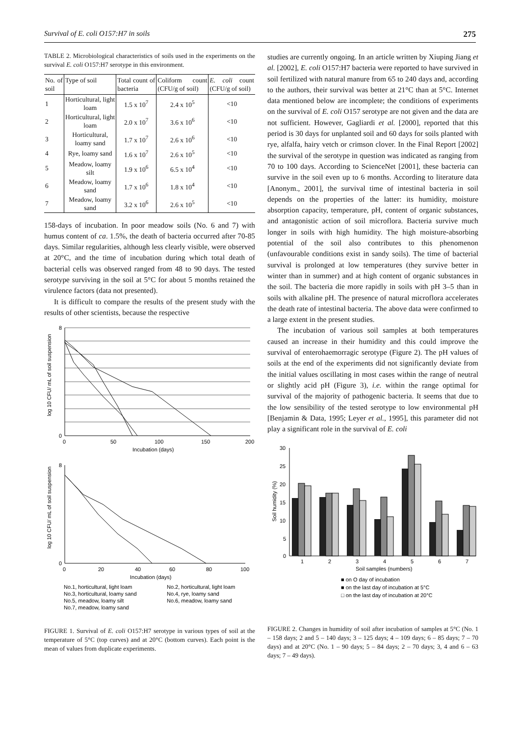Survival of E. coli O157:H7 in soils 275
TABLE 2. Microbiological characteristics of soils used in the experiments on the survival E. coli O157:H7 serotype in this environment.
| No. of soil | Type of soil | Total count of bacteria | Coliform count (CFU/g of soil) | E. coli count (CFU/g of soil) |
| --- | --- | --- | --- | --- |
| 1 | Horticultural, light loam | 1.5 x 10<sup>7</sup> | 2.4 x 10<sup>5</sup> | <10 |
| 2 | Horticultural, light loam | 2.0 x 10<sup>7</sup> | 3.6 x 10<sup>6</sup> | <10 |
| 3 | Horticultural, loamy sand | 1.7 x 10<sup>7</sup> | 2.6 x 10<sup>6</sup> | <10 |
| 4 | Rye, loamy sand | 1.6 x 10<sup>7</sup> | 2.6 x 10<sup>5</sup> | <10 |
| 5 | Meadow, loamy silt | 1.9 x 10<sup>6</sup> | 6.5 x 10<sup>4</sup> | <10 |
| 6 | Meadow, loamy sand | 1.7 x 10<sup>6</sup> | 1.8 x 10<sup>4</sup> | <10 |
| 7 | Meadow, loamy sand | 3.2 x 10<sup>6</sup> | 2.6 x 10<sup>5</sup> | <10 |
158-days of incubation. In poor meadow soils (No. 6 and 7) with humus content of ca. 1.5%, the death of bacteria occurred after 70-85 days. Similar regularities, although less clearly visible, were observed at 20°C, and the time of incubation during which total death of bacterial cells was observed ranged from 48 to 90 days. The tested serotype surviving in the soil at 5°C for about 5 months retained the virulence factors (data not presented).
It is difficult to compare the results of the present study with the results of other scientists, because the respective
8
0
0
50
100
150
200
Incubation (days)
log 10 CFU/ mL of soil suspension
8
0
0
20
40
60
80
100
Incubation (days)
log 10 CFU/ mL of soil suspension
No.1, horticultural, light loam
No.2, horticultural, light loam
No.3, horticultural, loamy sand
No.4, rye, loamy sand
No.5, meadow, loamy silt
No.6, meadow, loamy sand
No.7, meadow, loamy sand
FIGURE 1. Survival of E. coli O157:H7 serotype in various types of soil at the temperature of 5°C (top curves) and at 20°C (bottom curves). Each point is the mean of values from duplicate experiments.
studies are currently ongoing. In an article written by Xiuping Jiang et al. [2002], E. coli O157:H7 bacteria were reported to have survived in soil fertilized with natural manure from 65 to 240 days and, according to the authors, their survival was better at 21°C than at 5°C. Internet data mentioned below are incomplete; the conditions of experiments on the survival of E. coli O157 serotype are not given and the data are not sufficient. However, Gagliardi et al. [2000], reported that this period is 30 days for unplanted soil and 60 days for soils planted with rye, alfalfa, hairy vetch or crimson clover. In the Final Report [2002] the survival of the serotype in question was indicated as ranging from 70 to 100 days. According to ScienceNet [2001], these bacteria can survive in the soil even up to 6 months. According to literature data [Anonym., 2001], the survival time of intestinal bacteria in soil depends on the properties of the latter: its humidity, moisture absorption capacity, temperature, pH, content of organic substances, and antagonistic action of soil microflora. Bacteria survive much longer in soils with high humidity. The high moisture-absorbing potential of the soil also contributes to this phenomenon (unfavourable conditions exist in sandy soils). The time of bacterial survival is prolonged at low temperatures (they survive better in winter than in summer) and at high content of organic substances in the soil. The bacteria die more rapidly in soils with pH 3–5 than in soils with alkaline pH. The presence of natural microflora accelerates the death rate of intestinal bacteria. The above data were confirmed to a large extent in the present studies.
The incubation of various soil samples at both temperatures caused an increase in their humidity and this could improve the survival of enterohaemorragic serotype (Figure 2). The pH values of soils at the end of the experiments did not significantly deviate from the initial values oscillating in most cases within the range of neutral or slightly acid pH (Figure 3), i.e. within the range optimal for survival of the majority of pathogenic bacteria. It seems that due to the low sensibility of the tested serotype to low environmental pH [Benjamin & Data, 1995; Leyer et al., 1995], this parameter did not play a significant role in the survival of E. coli
30
25
20
15
10
5
0
Soil humidity (%)
1
2
3
4
5
6
7
Soil samples (numbers)
■ on O day of incubation
■ on the last day of incubation at 5°C
□ on the last day of incubation at 20°C
FIGURE 2. Changes in humidity of soil after incubation of samples at 5°C (No. 1 – 158 days; 2 and 5 – 140 days; 3 – 125 days; 4 – 109 days; 6 – 85 days; 7 – 70 days) and at 20°C (No. 1 – 90 days; 5 – 84 days; 2 – 70 days; 3, 4 and 6 – 63 days; 7 – 49 days).